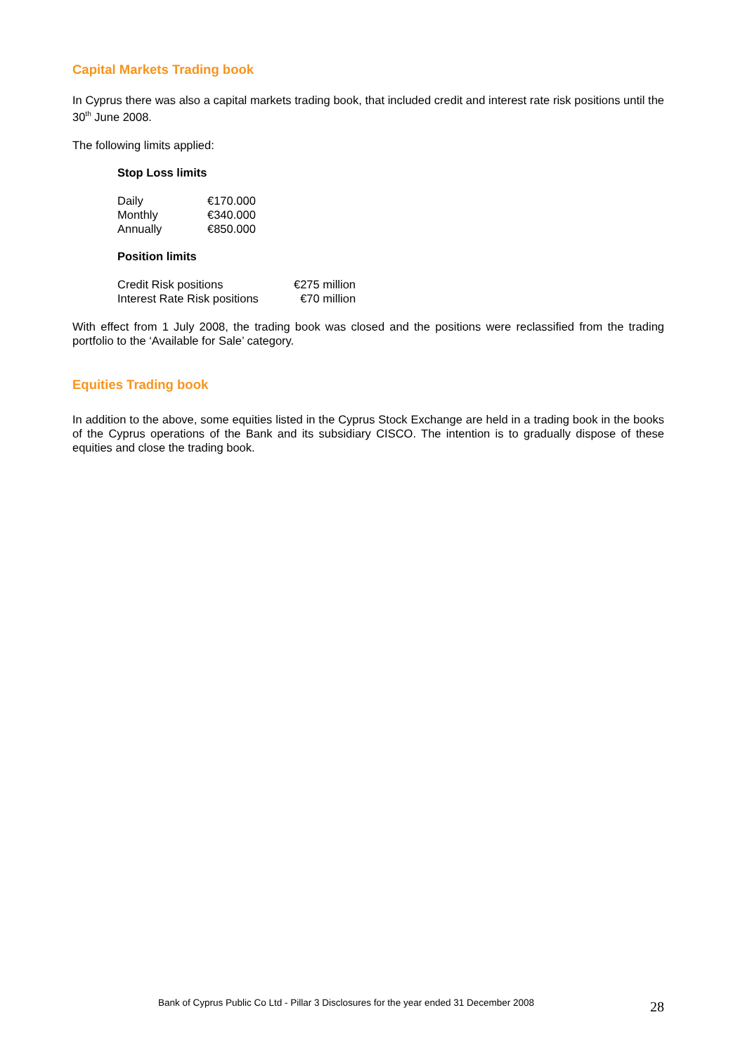Capital Markets Trading book
In Cyprus there was also a capital markets trading book, that included credit and interest rate risk positions until the 30<sup>th</sup> June 2008.
The following limits applied:
Stop Loss limits
| Daily | €170.000 |
| Monthly | €340.000 |
| Annually | €850.000 |
Position limits
| Credit Risk positions | €275 million |
| Interest Rate Risk positions | €70 million |
With effect from 1 July 2008, the trading book was closed and the positions were reclassified from the trading portfolio to the ‘Available for Sale’ category.
Equities Trading book
In addition to the above, some equities listed in the Cyprus Stock Exchange are held in a trading book in the books of the Cyprus operations of the Bank and its subsidiary CISCO. The intention is to gradually dispose of these equities and close the trading book.
Bank of Cyprus Public Co Ltd - Pillar 3 Disclosures for the year ended 31 December 2008 28